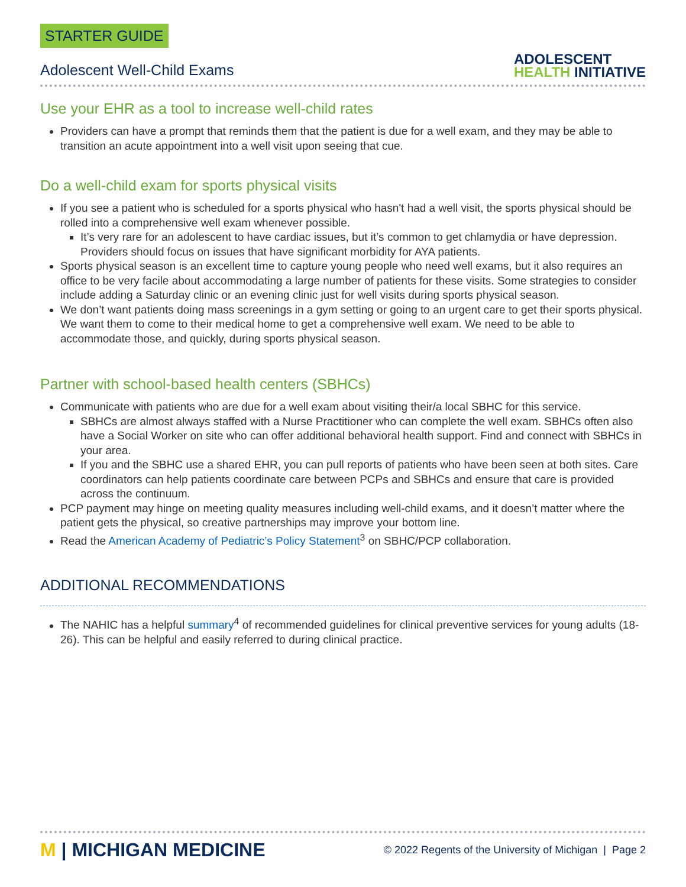STARTER GUIDE
Adolescent Well-Child Exams
ADOLESCENT
HEALTH INITIATIVE
Use your EHR as a tool to increase well-child rates
Providers can have a prompt that reminds them that the patient is due for a well exam, and they may be able to transition an acute appointment into a well visit upon seeing that cue.
Do a well-child exam for sports physical visits
If you see a patient who is scheduled for a sports physical who hasn't had a well visit, the sports physical should be rolled into a comprehensive well exam whenever possible.
It’s very rare for an adolescent to have cardiac issues, but it’s common to get chlamydia or have depression. Providers should focus on issues that have significant morbidity for AYA patients.
Sports physical season is an excellent time to capture young people who need well exams, but it also requires an office to be very facile about accommodating a large number of patients for these visits. Some strategies to consider include adding a Saturday clinic or an evening clinic just for well visits during sports physical season.
We don’t want patients doing mass screenings in a gym setting or going to an urgent care to get their sports physical. We want them to come to their medical home to get a comprehensive well exam. We need to be able to accommodate those, and quickly, during sports physical season.
Partner with school-based health centers (SBHCs)
Communicate with patients who are due for a well exam about visiting their/a local SBHC for this service.
SBHCs are almost always staffed with a Nurse Practitioner who can complete the well exam. SBHCs often also have a Social Worker on site who can offer additional behavioral health support. Find and connect with SBHCs in your area.
If you and the SBHC use a shared EHR, you can pull reports of patients who have been seen at both sites. Care coordinators can help patients coordinate care between PCPs and SBHCs and ensure that care is provided across the continuum.
PCP payment may hinge on meeting quality measures including well-child exams, and it doesn’t matter where the patient gets the physical, so creative partnerships may improve your bottom line.
Read the American Academy of Pediatric’s Policy Statement<sup>3</sup> on SBHC/PCP collaboration.
ADDITIONAL RECOMMENDATIONS
The NAHIC has a helpful summary<sup>4</sup> of recommended guidelines for clinical preventive services for young adults (18-26). This can be helpful and easily referred to during clinical practice.
M | MICHIGAN MEDICINE
© 2022 Regents of the University of Michigan | Page 2